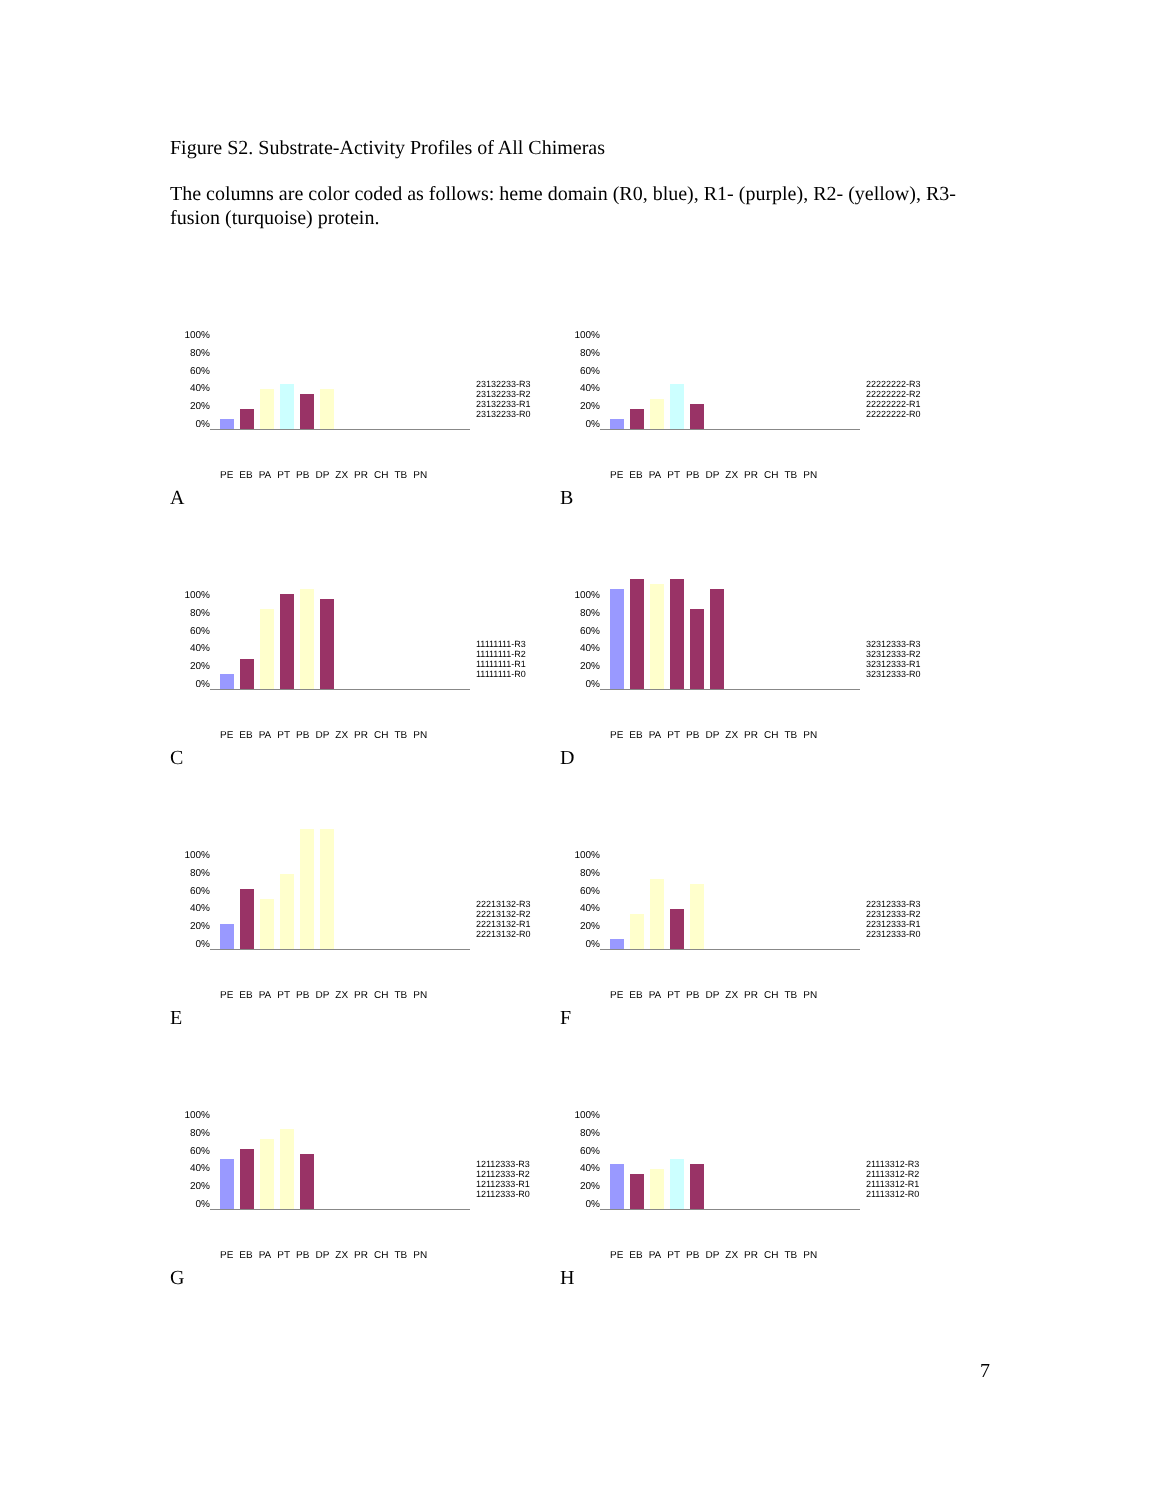Figure S2. Substrate-Activity Profiles of All Chimeras
The columns are color coded as follows: heme domain (R0, blue), R1- (purple), R2- (yellow), R3-fusion (turquoise) protein.
100%
80%
60%
40%
20%
0%
23132233-R3
23132233-R2
23132233-R1
23132233-R0
PE EB PA PT PB DP ZX PR CH TB PN
A
100%
80%
60%
40%
20%
0%
22222222-R3
22222222-R2
22222222-R1
22222222-R0
PE EB PA PT PB DP ZX PR CH TB PN
B
100%
80%
60%
40%
20%
0%
11111111-R3
11111111-R2
11111111-R1
11111111-R0
PE EB PA PT PB DP ZX PR CH TB PN
C
100%
80%
60%
40%
20%
0%
32312333-R3
32312333-R2
32312333-R1
32312333-R0
PE EB PA PT PB DP ZX PR CH TB PN
D
100%
80%
60%
40%
20%
0%
22213132-R3
22213132-R2
22213132-R1
22213132-R0
PE EB PA PT PB DP ZX PR CH TB PN
E
100%
80%
60%
40%
20%
0%
22312333-R3
22312333-R2
22312333-R1
22312333-R0
PE EB PA PT PB DP ZX PR CH TB PN
F
100%
80%
60%
40%
20%
0%
12112333-R3
12112333-R2
12112333-R1
12112333-R0
PE EB PA PT PB DP ZX PR CH TB PN
G
100%
80%
60%
40%
20%
0%
21113312-R3
21113312-R2
21113312-R1
21113312-R0
PE EB PA PT PB DP ZX PR CH TB PN
H
7